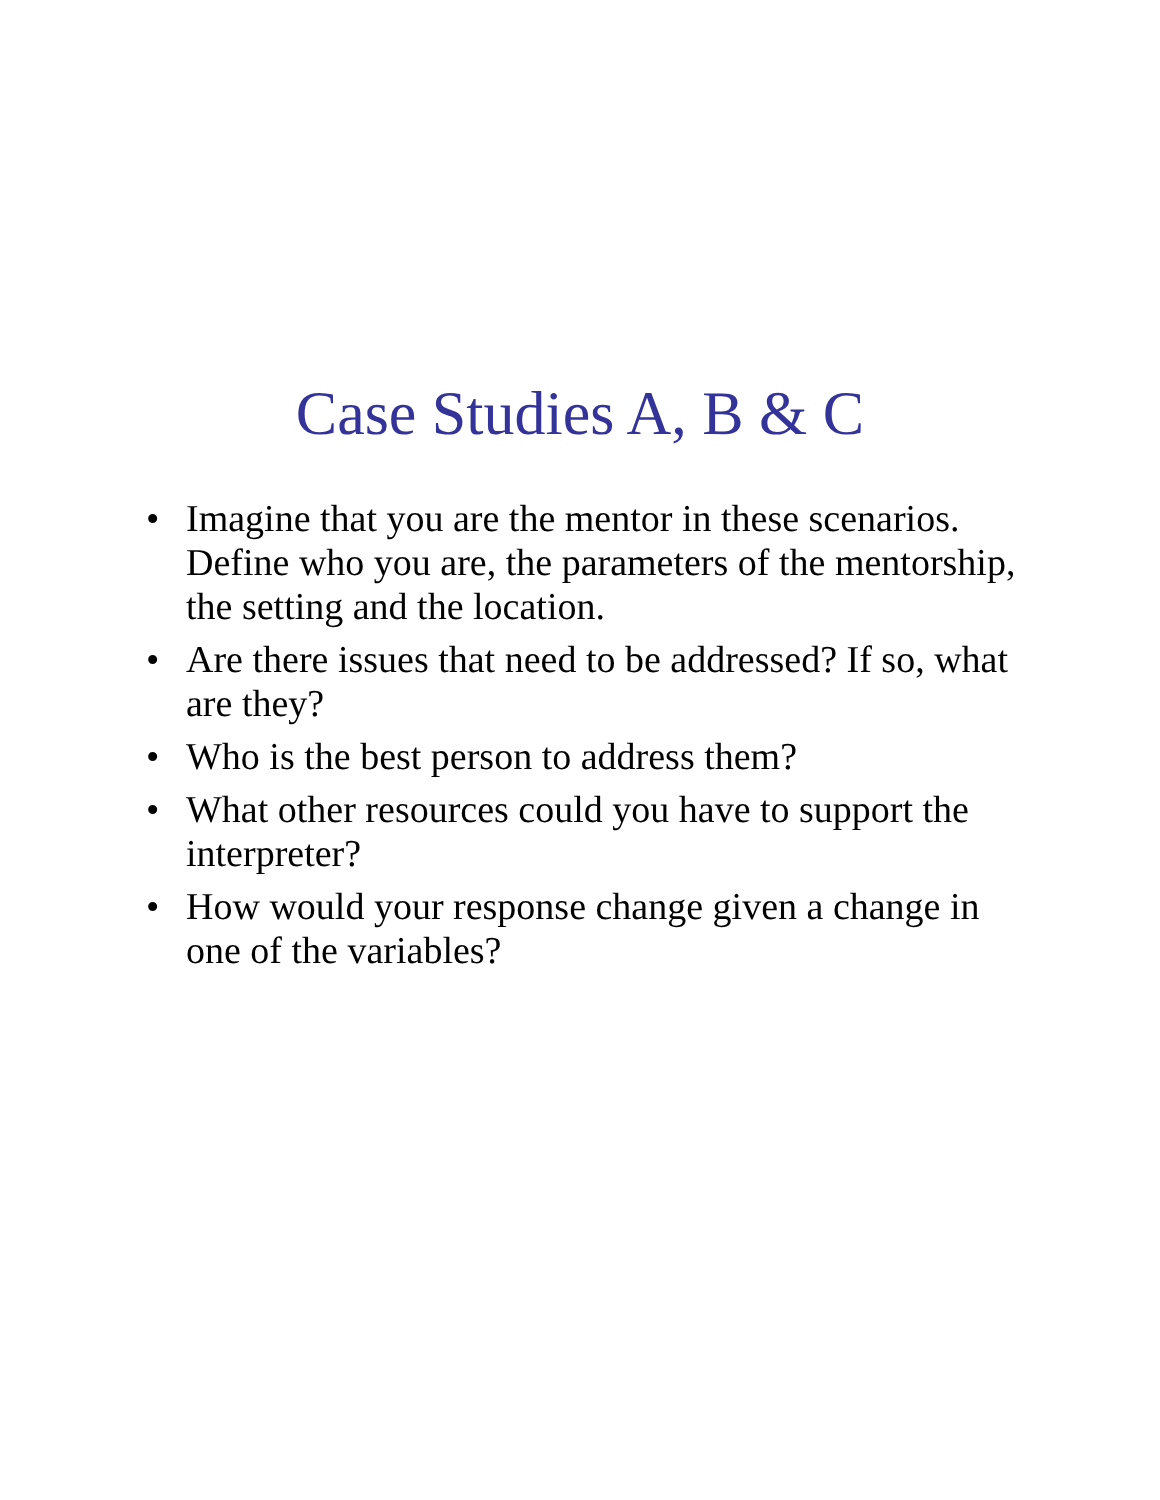Case Studies A, B & C
• Imagine that you are the mentor in these scenarios. Define who you are, the parameters of the mentorship, the setting and the location.
• Are there issues that need to be addressed? If so, what are they?
• Who is the best person to address them?
• What other resources could you have to support the interpreter?
• How would your response change given a change in one of the variables?